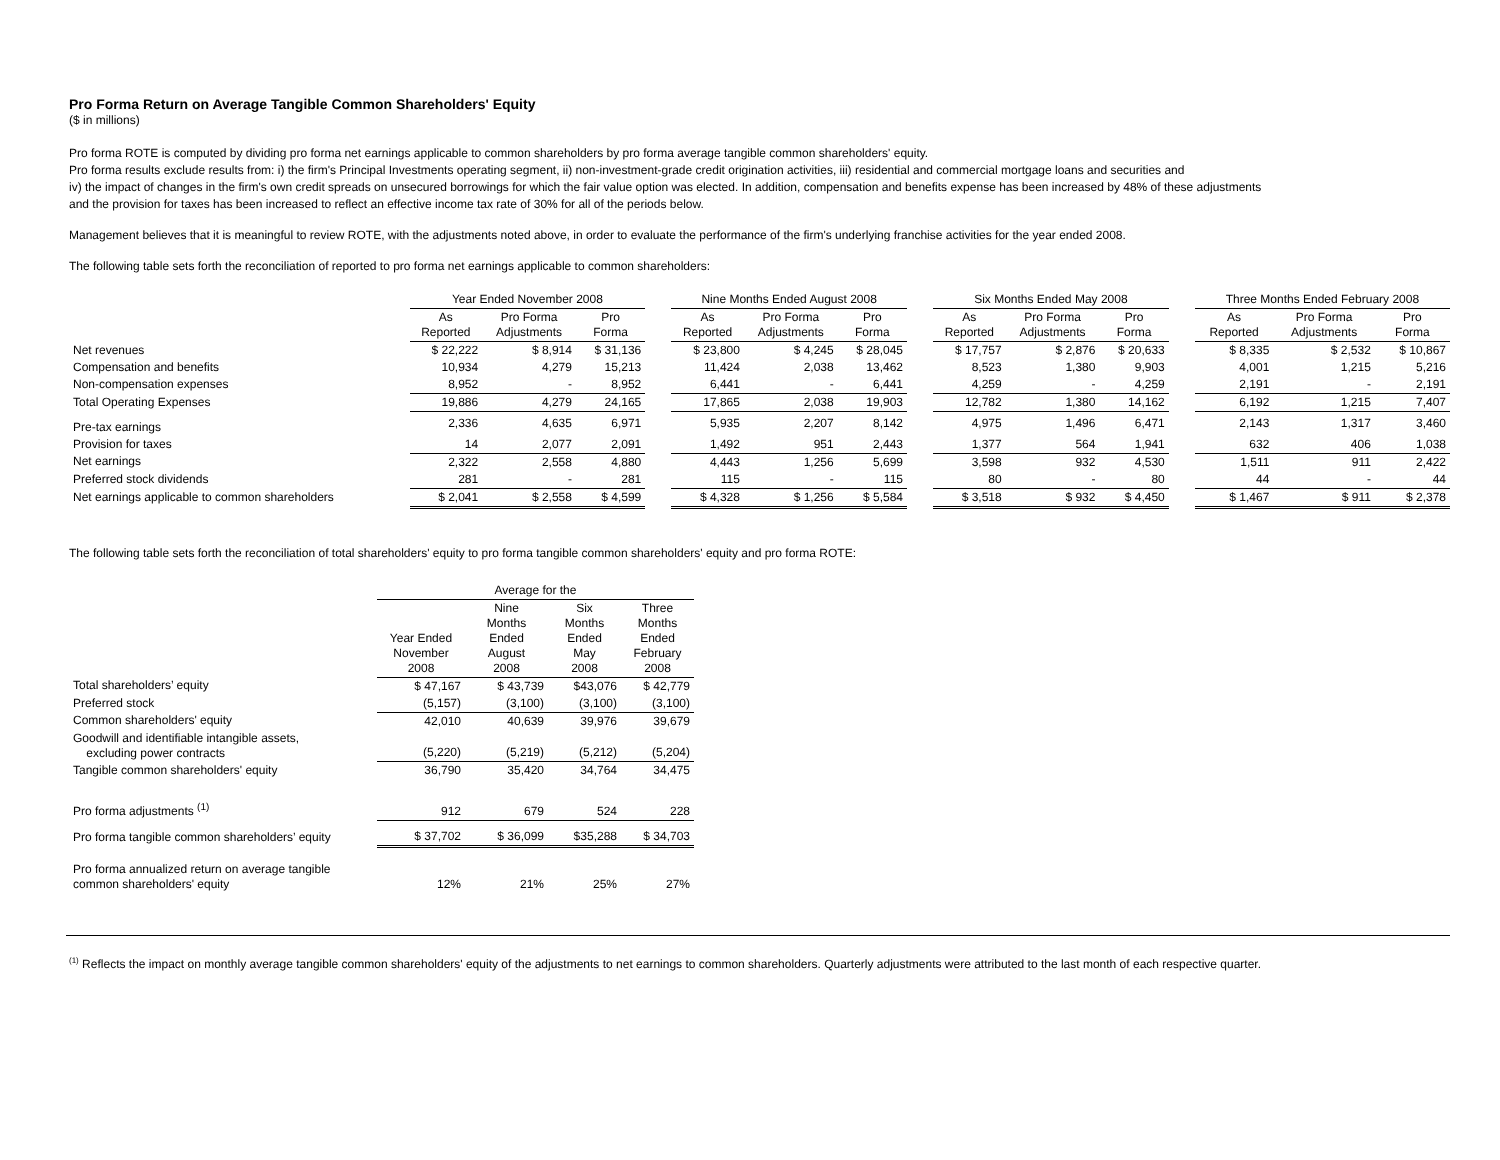Pro Forma Return on Average Tangible Common Shareholders' Equity
($ in millions)
Pro forma ROTE is computed by dividing pro forma net earnings applicable to common shareholders by pro forma average tangible common shareholders' equity.
Pro forma results exclude results from: i) the firm's Principal Investments operating segment, ii) non-investment-grade credit origination activities, iii) residential and commercial mortgage loans and securities and
iv) the impact of changes in the firm's own credit spreads on unsecured borrowings for which the fair value option was elected. In addition, compensation and benefits expense has been increased by 48% of these adjustments
and the provision for taxes has been increased to reflect an effective income tax rate of 30% for all of the periods below.
Management believes that it is meaningful to review ROTE, with the adjustments noted above, in order to evaluate the performance of the firm's underlying franchise activities for the year ended 2008.
The following table sets forth the reconciliation of reported to pro forma net earnings applicable to common shareholders:
| | Year Ended November 2008 | | | | Nine Months Ended August 2008 | | | | Six Months Ended May 2008 | | | | Three Months Ended February 2008 | | |
| --- | --- | --- | --- | --- | --- | --- | --- | --- | --- | --- | --- | --- | --- | --- | --- |
| | As Reported | Pro Forma Adjustments | Pro Forma | | As Reported | Pro Forma Adjustments | Pro Forma | | As Reported | Pro Forma Adjustments | Pro Forma | | As Reported | Pro Forma Adjustments | Pro Forma |
| Net revenues | $ 22,222 | $ 8,914 | $ 31,136 | | $ 23,800 | $ 4,245 | $ 28,045 | | $ 17,757 | $ 2,876 | $ 20,633 | | $ 8,335 | $ 2,532 | $ 10,867 |
| Compensation and benefits | 10,934 | 4,279 | 15,213 | | 11,424 | 2,038 | 13,462 | | 8,523 | 1,380 | 9,903 | | 4,001 | 1,215 | 5,216 |
| Non-compensation expenses | 8,952 | - | 8,952 | | 6,441 | - | 6,441 | | 4,259 | - | 4,259 | | 2,191 | - | 2,191 |
| Total Operating Expenses | 19,886 | 4,279 | 24,165 | | 17,865 | 2,038 | 19,903 | | 12,782 | 1,380 | 14,162 | | 6,192 | 1,215 | 7,407 |
| Pre-tax earnings | 2,336 | 4,635 | 6,971 | | 5,935 | 2,207 | 8,142 | | 4,975 | 1,496 | 6,471 | | 2,143 | 1,317 | 3,460 |
| Provision for taxes | 14 | 2,077 | 2,091 | | 1,492 | 951 | 2,443 | | 1,377 | 564 | 1,941 | | 632 | 406 | 1,038 |
| Net earnings | 2,322 | 2,558 | 4,880 | | 4,443 | 1,256 | 5,699 | | 3,598 | 932 | 4,530 | | 1,511 | 911 | 2,422 |
| Preferred stock dividends | 281 | - | 281 | | 115 | - | 115 | | 80 | - | 80 | | 44 | - | 44 |
| Net earnings applicable to common shareholders | $ 2,041 | $ 2,558 | $ 4,599 | | $ 4,328 | $ 1,256 | $ 5,584 | | $ 3,518 | $ 932 | $ 4,450 | | $ 1,467 | $ 911 | $ 2,378 |
The following table sets forth the reconciliation of total shareholders' equity to pro forma tangible common shareholders' equity and pro forma ROTE:
| | Average for the | | | |
| --- | --- | --- | --- | --- |
| | Year Ended November 2008 | Nine Months Ended August 2008 | Six Months Ended May 2008 | Three Months Ended February 2008 |
| Total shareholders’ equity | $ 47,167 | $ 43,739 | $43,076 | $ 42,779 |
| Preferred stock | (5,157) | (3,100) | (3,100) | (3,100) |
| Common shareholders' equity | 42,010 | 40,639 | 39,976 | 39,679 |
| Goodwill and identifiable intangible assets, excluding power contracts | (5,220) | (5,219) | (5,212) | (5,204) |
| Tangible common shareholders' equity | 36,790 | 35,420 | 34,764 | 34,475 |
| Pro forma adjustments <sup>(1)</sup> | 912 | 679 | 524 | 228 |
| Pro forma tangible common shareholders’ equity | $ 37,702 | $ 36,099 | $35,288 | $ 34,703 |
| Pro forma annualized return on average tangible common shareholders' equity | 12% | 21% | 25% | 27% |
<sup>(1)</sup> Reflects the impact on monthly average tangible common shareholders' equity of the adjustments to net earnings to common shareholders. Quarterly adjustments were attributed to the last month of each respective quarter.